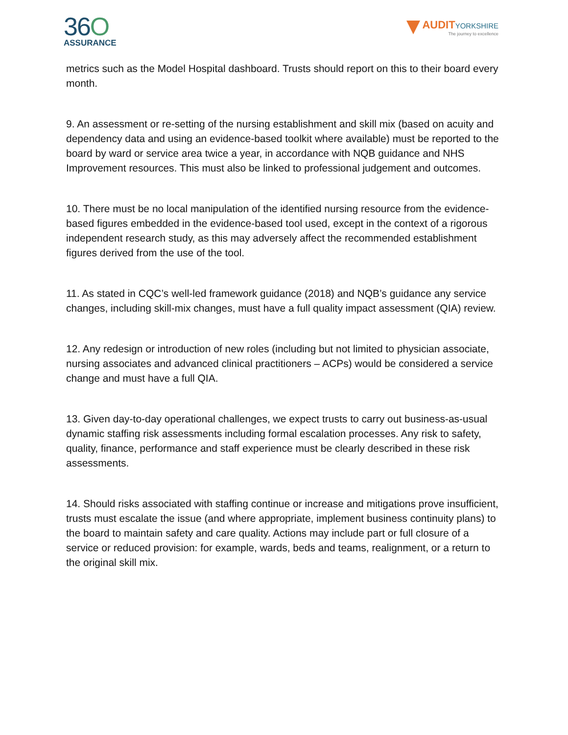36O
ASSURANCE
AUDIT YORKSHIRE
The journey to excellence
metrics such as the Model Hospital dashboard. Trusts should report on this to their board every month.
9. An assessment or re-setting of the nursing establishment and skill mix (based on acuity and dependency data and using an evidence-based toolkit where available) must be reported to the board by ward or service area twice a year, in accordance with NQB guidance and NHS Improvement resources. This must also be linked to professional judgement and outcomes.
10. There must be no local manipulation of the identified nursing resource from the evidence-based figures embedded in the evidence-based tool used, except in the context of a rigorous independent research study, as this may adversely affect the recommended establishment figures derived from the use of the tool.
11. As stated in CQC’s well-led framework guidance (2018) and NQB’s guidance any service changes, including skill-mix changes, must have a full quality impact assessment (QIA) review.
12. Any redesign or introduction of new roles (including but not limited to physician associate, nursing associates and advanced clinical practitioners – ACPs) would be considered a service change and must have a full QIA.
13. Given day-to-day operational challenges, we expect trusts to carry out business-as-usual dynamic staffing risk assessments including formal escalation processes. Any risk to safety, quality, finance, performance and staff experience must be clearly described in these risk assessments.
14. Should risks associated with staffing continue or increase and mitigations prove insufficient, trusts must escalate the issue (and where appropriate, implement business continuity plans) to the board to maintain safety and care quality. Actions may include part or full closure of a service or reduced provision: for example, wards, beds and teams, realignment, or a return to the original skill mix.